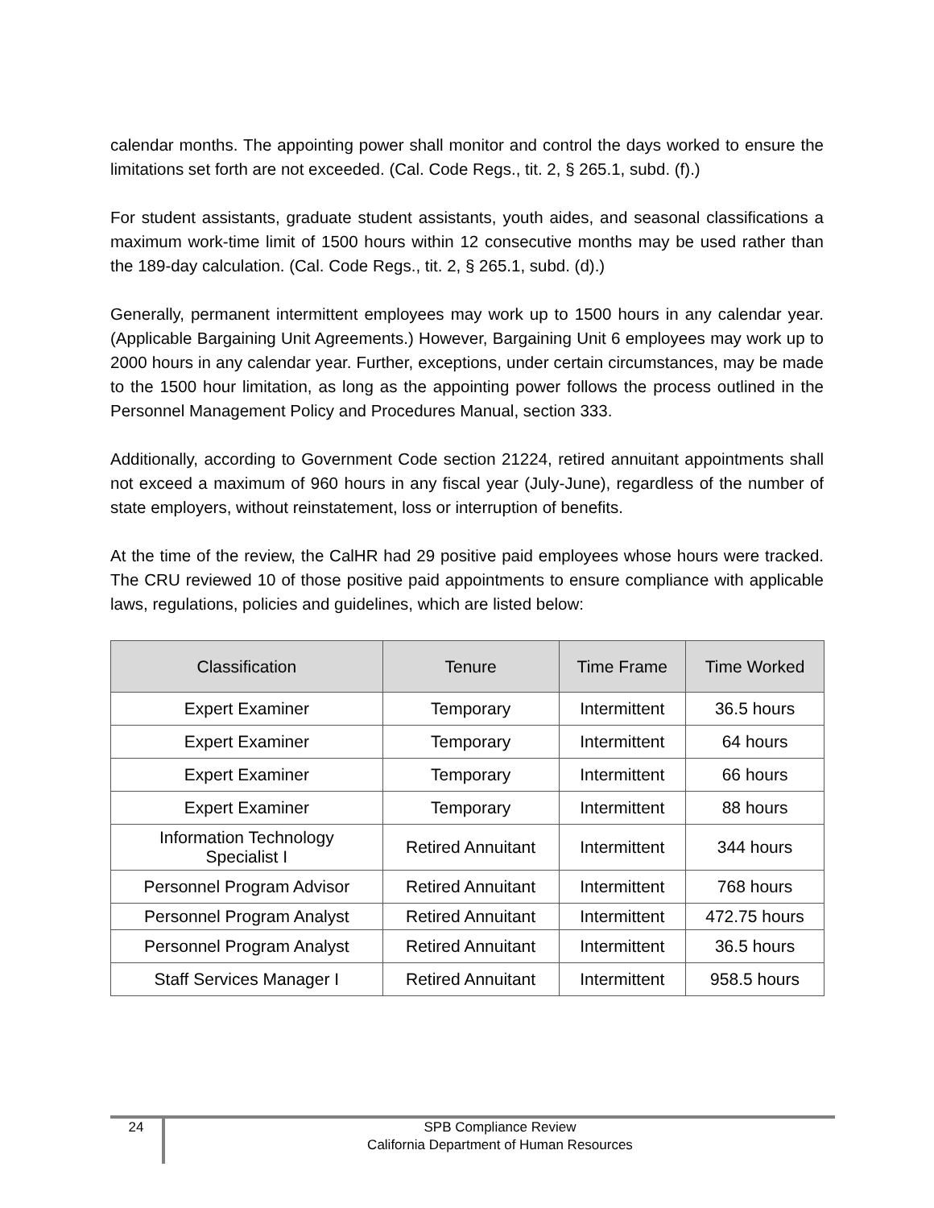calendar months. The appointing power shall monitor and control the days worked to ensure the limitations set forth are not exceeded. (Cal. Code Regs., tit. 2, § 265.1, subd. (f).)
For student assistants, graduate student assistants, youth aides, and seasonal classifications a maximum work-time limit of 1500 hours within 12 consecutive months may be used rather than the 189-day calculation. (Cal. Code Regs., tit. 2, § 265.1, subd. (d).)
Generally, permanent intermittent employees may work up to 1500 hours in any calendar year. (Applicable Bargaining Unit Agreements.) However, Bargaining Unit 6 employees may work up to 2000 hours in any calendar year. Further, exceptions, under certain circumstances, may be made to the 1500 hour limitation, as long as the appointing power follows the process outlined in the Personnel Management Policy and Procedures Manual, section 333.
Additionally, according to Government Code section 21224, retired annuitant appointments shall not exceed a maximum of 960 hours in any fiscal year (July-June), regardless of the number of state employers, without reinstatement, loss or interruption of benefits.
At the time of the review, the CalHR had 29 positive paid employees whose hours were tracked. The CRU reviewed 10 of those positive paid appointments to ensure compliance with applicable laws, regulations, policies and guidelines, which are listed below:
| Classification | Tenure | Time Frame | Time Worked |
| --- | --- | --- | --- |
| Expert Examiner | Temporary | Intermittent | 36.5 hours |
| Expert Examiner | Temporary | Intermittent | 64 hours |
| Expert Examiner | Temporary | Intermittent | 66 hours |
| Expert Examiner | Temporary | Intermittent | 88 hours |
| Information Technology Specialist I | Retired Annuitant | Intermittent | 344 hours |
| Personnel Program Advisor | Retired Annuitant | Intermittent | 768 hours |
| Personnel Program Analyst | Retired Annuitant | Intermittent | 472.75 hours |
| Personnel Program Analyst | Retired Annuitant | Intermittent | 36.5 hours |
| Staff Services Manager I | Retired Annuitant | Intermittent | 958.5 hours |
24
SPB Compliance Review
California Department of Human Resources